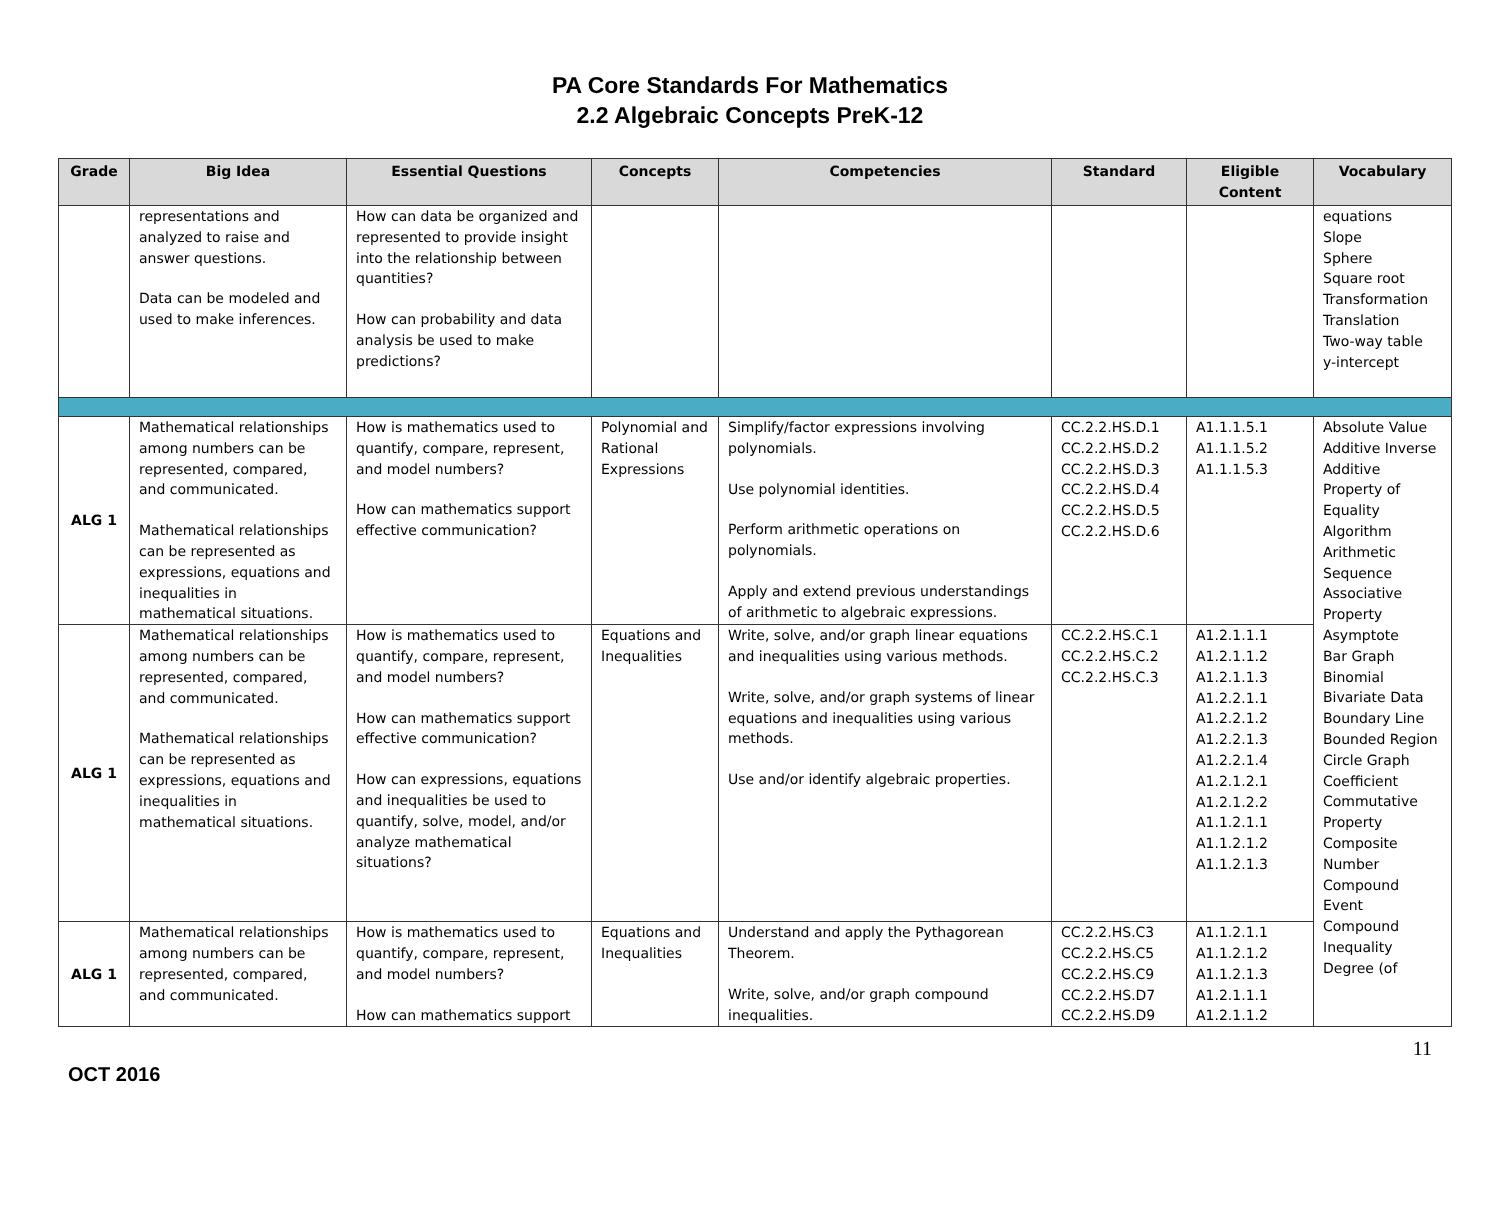PA Core Standards For Mathematics
2.2 Algebraic Concepts PreK-12
| Grade | Big Idea | Essential Questions | Concepts | Competencies | Standard | Eligible Content | Vocabulary |
| --- | --- | --- | --- | --- | --- | --- | --- |
| | representations and analyzed to raise and answer questions. Data can be modeled and used to make inferences. | How can data be organized and represented to provide insight into the relationship between quantities? How can probability and data analysis be used to make predictions? | | | | | equations Slope Sphere Square root Transformation Translation Two-way table y-intercept |
| ALG 1 | Mathematical relationships among numbers can be represented, compared, and communicated. Mathematical relationships can be represented as expressions, equations and inequalities in mathematical situations. | How is mathematics used to quantify, compare, represent, and model numbers? How can mathematics support effective communication? | Polynomial and Rational Expressions | Simplify/factor expressions involving polynomials. Use polynomial identities. Perform arithmetic operations on polynomials. Apply and extend previous understandings of arithmetic to algebraic expressions. | CC.2.2.HS.D.1 CC.2.2.HS.D.2 CC.2.2.HS.D.3 CC.2.2.HS.D.4 CC.2.2.HS.D.5 CC.2.2.HS.D.6 | A1.1.1.5.1 A1.1.1.5.2 A1.1.1.5.3 | Absolute Value Additive Inverse Additive Property of Equality Algorithm Arithmetic Sequence Associative Property Asymptote Bar Graph Binomial Bivariate Data Boundary Line Bounded Region Circle Graph Coefficient Commutative Property Composite Number Compound Event Compound Inequality Degree (of |
| ALG 1 | Mathematical relationships among numbers can be represented, compared, and communicated. Mathematical relationships can be represented as expressions, equations and inequalities in mathematical situations. | How is mathematics used to quantify, compare, represent, and model numbers? How can mathematics support effective communication? How can expressions, equations and inequalities be used to quantify, solve, model, and/or analyze mathematical situations? | Equations and Inequalities | Write, solve, and/or graph linear equations and inequalities using various methods. Write, solve, and/or graph systems of linear equations and inequalities using various methods. Use and/or identify algebraic properties. | CC.2.2.HS.C.1 CC.2.2.HS.C.2 CC.2.2.HS.C.3 | A1.2.1.1.1 A1.2.1.1.2 A1.2.1.1.3 A1.2.2.1.1 A1.2.2.1.2 A1.2.2.1.3 A1.2.2.1.4 A1.2.1.2.1 A1.2.1.2.2 A1.1.2.1.1 A1.1.2.1.2 A1.1.2.1.3 | |
| ALG 1 | Mathematical relationships among numbers can be represented, compared, and communicated. | How is mathematics used to quantify, compare, represent, and model numbers? How can mathematics support | Equations and Inequalities | Understand and apply the Pythagorean Theorem. Write, solve, and/or graph compound inequalities. | CC.2.2.HS.C3 CC.2.2.HS.C5 CC.2.2.HS.C9 CC.2.2.HS.D7 CC.2.2.HS.D9 | A1.1.2.1.1 A1.1.2.1.2 A1.1.2.1.3 A1.2.1.1.1 A1.2.1.1.2 | |
OCT 2016
11